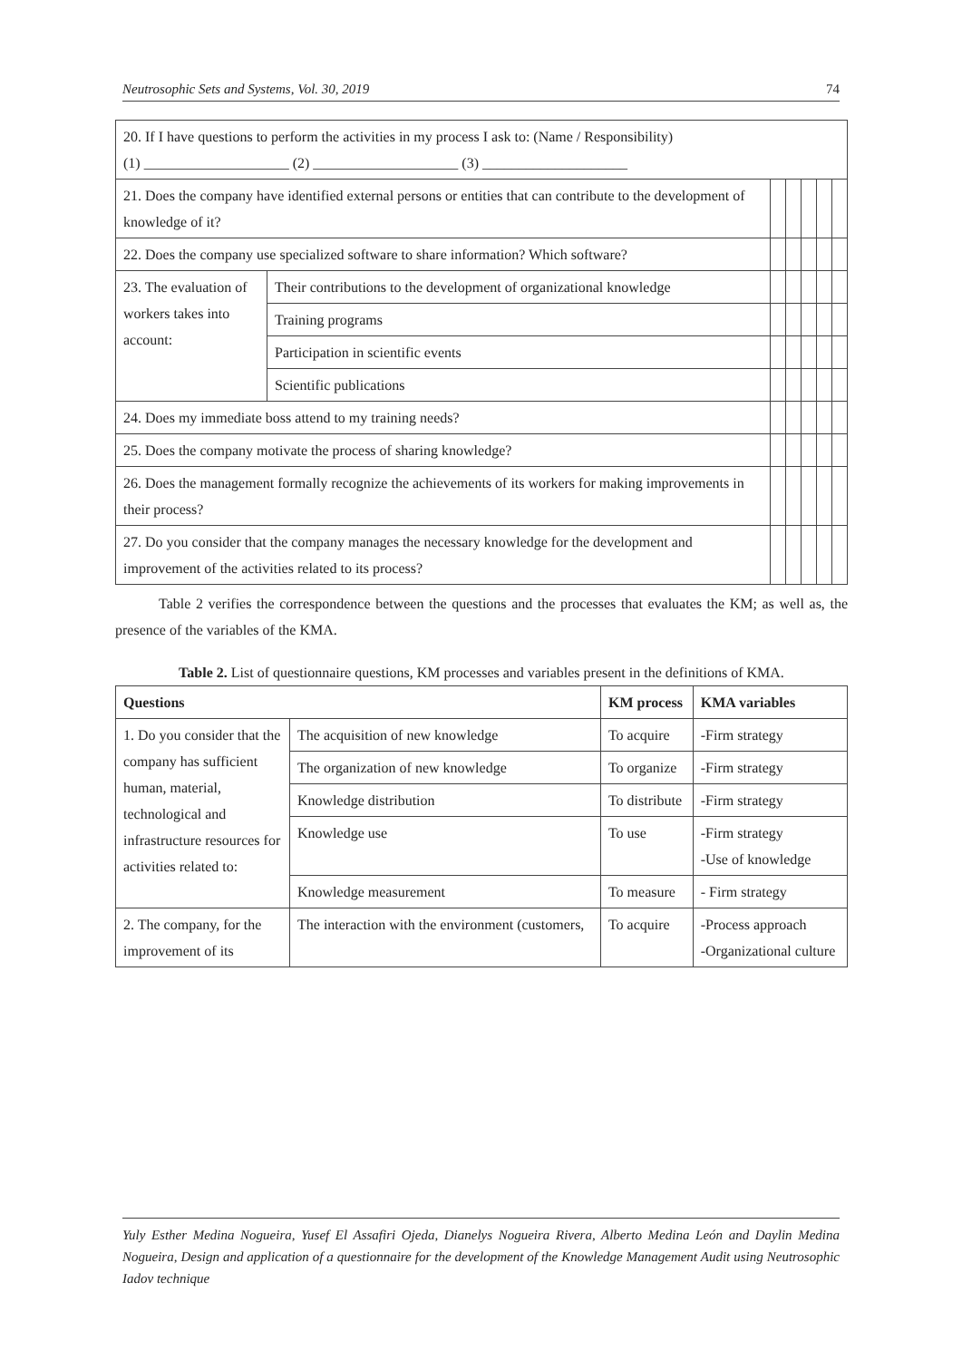Neutrosophic Sets and Systems, Vol. 30, 2019 74
| 20. If I have questions to perform the activities in my process I ask to: (Name / Responsibility) (1) ____________________ (2) ____________________ (3) ____________________ | | | | | | |
| 21. Does the company have identified external persons or entities that can contribute to the development of knowledge of it? | | | | | | |
| 22. Does the company use specialized software to share information? Which software? | | | | | | |
| 23. The evaluation of workers takes into account: | Their contributions to the development of organizational knowledge | | | | | |
| | Training programs | | | | | |
| | Participation in scientific events | | | | | |
| | Scientific publications | | | | | |
| 24. Does my immediate boss attend to my training needs? | | | | | | |
| 25. Does the company motivate the process of sharing knowledge? | | | | | | |
| 26. Does the management formally recognize the achievements of its workers for making improvements in their process? | | | | | | |
| 27. Do you consider that the company manages the necessary knowledge for the development and improvement of the activities related to its process? | | | | | | |
Table 2 verifies the correspondence between the questions and the processes that evaluates the KM; as well as, the presence of the variables of the KMA.
Table 2. List of questionnaire questions, KM processes and variables present in the definitions of KMA.
| Questions | | KM process | KMA variables |
| --- | --- | --- | --- |
| 1. Do you consider that the company has sufficient human, material, technological and infrastructure resources for activities related to: | The acquisition of new knowledge | To acquire | -Firm strategy |
| | The organization of new knowledge | To organize | -Firm strategy |
| | Knowledge distribution | To distribute | -Firm strategy |
| | Knowledge use | To use | -Firm strategy -Use of knowledge |
| | Knowledge measurement | To measure | - Firm strategy |
| 2. The company, for the improvement of its | The interaction with the environment (customers, | To acquire | -Process approach -Organizational culture |
Yuly Esther Medina Nogueira, Yusef El Assafiri Ojeda, Dianelys Nogueira Rivera, Alberto Medina León and Daylin Medina Nogueira, Design and application of a questionnaire for the development of the Knowledge Management Audit using Neutrosophic Iadov technique